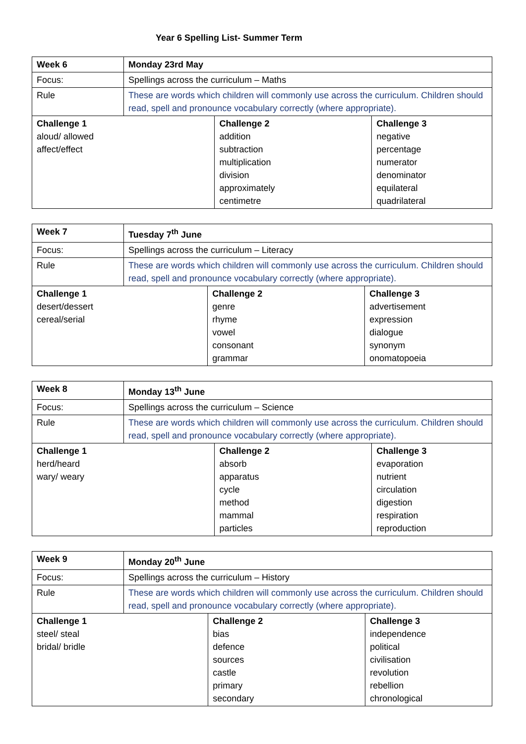Year 6 Spelling List- Summer Term
| Week 6 | Monday 23rd May | | |
| --- | --- | --- | --- |
| Focus: | Spellings across the curriculum – Maths | | |
| Rule | These are words which children will commonly use across the curriculum. Children should read, spell and pronounce vocabulary correctly (where appropriate). | | |
| Challenge 1 aloud/ allowed affect/effect | | Challenge 2 addition subtraction multiplication division approximately centimetre | Challenge 3 negative percentage numerator denominator equilateral quadrilateral |
| Week 7 | Tuesday 7<sup>th</sup> June | | |
| --- | --- | --- | --- |
| Focus: | Spellings across the curriculum – Literacy | | |
| Rule | These are words which children will commonly use across the curriculum. Children should read, spell and pronounce vocabulary correctly (where appropriate). | | |
| Challenge 1 desert/dessert cereal/serial | | Challenge 2 genre rhyme vowel consonant grammar | Challenge 3 advertisement expression dialogue synonym onomatopoeia |
| Week 8 | Monday 13<sup>th</sup> June | | |
| --- | --- | --- | --- |
| Focus: | Spellings across the curriculum – Science | | |
| Rule | These are words which children will commonly use across the curriculum. Children should read, spell and pronounce vocabulary correctly (where appropriate). | | |
| Challenge 1 herd/heard wary/ weary | | Challenge 2 absorb apparatus cycle method mammal particles | Challenge 3 evaporation nutrient circulation digestion respiration reproduction |
| Week 9 | Monday 20<sup>th</sup> June | | |
| --- | --- | --- | --- |
| Focus: | Spellings across the curriculum – History | | |
| Rule | These are words which children will commonly use across the curriculum. Children should read, spell and pronounce vocabulary correctly (where appropriate). | | |
| Challenge 1 steel/ steal bridal/ bridle | | Challenge 2 bias defence sources castle primary secondary | Challenge 3 independence political civilisation revolution rebellion chronological |